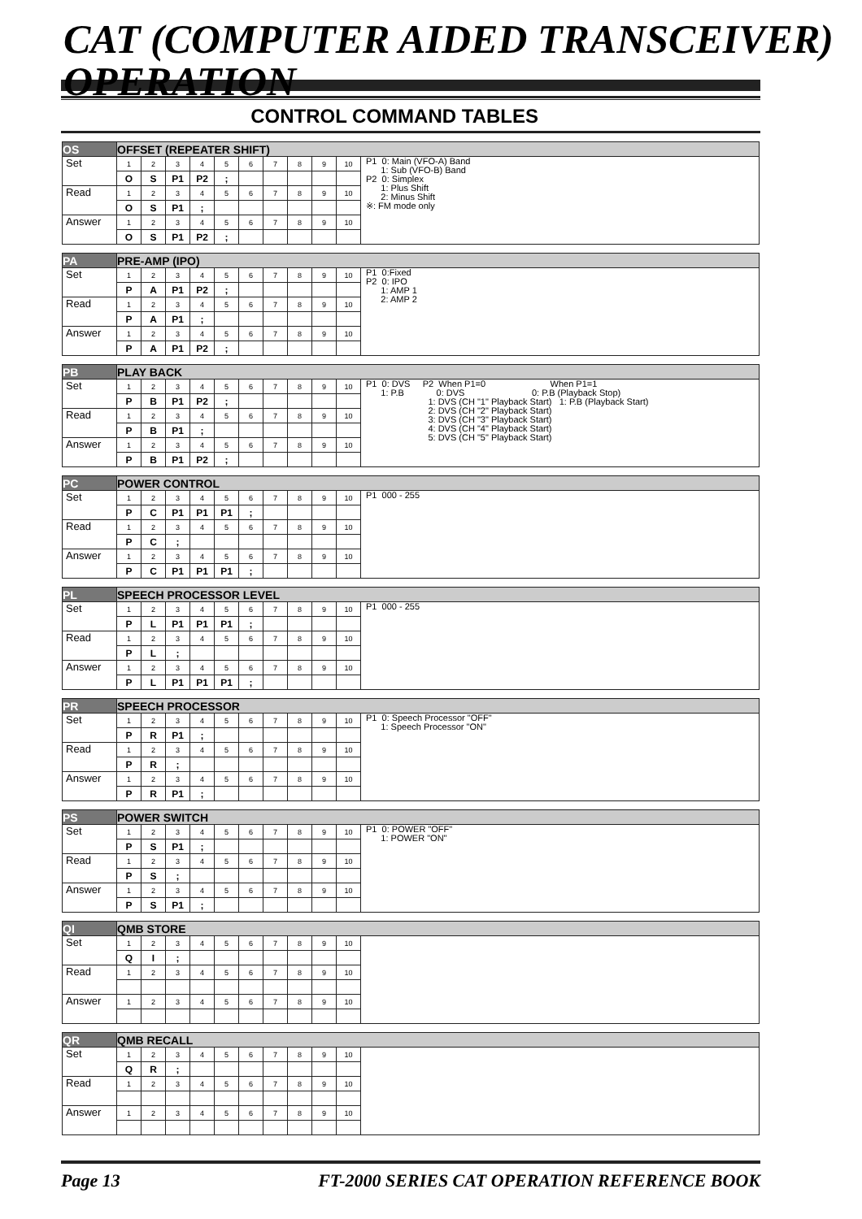CAT (COMPUTER AIDED TRANSCEIVER) OPERATION
CONTROL COMMAND TABLES
| OS | OFFSET (REPEATER SHIFT) | | | | | | | | | | |
| Set | 1 | 2 | 3 | 4 | 5 | 6 | 7 | 8 | 9 | 10 | P1 0: Main (VFO-A) Band 1: Sub (VFO-B) Band P2 0: Simplex 1: Plus Shift 2: Minus Shift ※: FM mode only |
| | O | S | P1 | P2 | ; | | | | | | |
| Read | 1 | 2 | 3 | 4 | 5 | 6 | 7 | 8 | 9 | 10 | |
| | O | S | P1 | ; | | | | | | | |
| Answer | 1 | 2 | 3 | 4 | 5 | 6 | 7 | 8 | 9 | 10 | |
| | O | S | P1 | P2 | ; | | | | | | |
| PA | PRE-AMP (IPO) | | | | | | | | | | |
| Set | 1 | 2 | 3 | 4 | 5 | 6 | 7 | 8 | 9 | 10 | P1 0:Fixed P2 0: IPO 1: AMP 1 2: AMP 2 |
| | P | A | P1 | P2 | ; | | | | | | |
| Read | 1 | 2 | 3 | 4 | 5 | 6 | 7 | 8 | 9 | 10 | |
| | P | A | P1 | ; | | | | | | | |
| Answer | 1 | 2 | 3 | 4 | 5 | 6 | 7 | 8 | 9 | 10 | |
| | P | A | P1 | P2 | ; | | | | | | |
| PB | PLAY BACK | | | | | | | | | | |
| Set | 1 | 2 | 3 | 4 | 5 | 6 | 7 | 8 | 9 | 10 | P1 0: DVS P2 When P1=0 When P1=1 1: P.B 0: DVS 0: P.B (Playback Stop) 1: DVS (CH "1" Playback Start) 1: P.B (Playback Start) 2: DVS (CH "2" Playback Start) 3: DVS (CH "3" Playback Start) 4: DVS (CH "4" Playback Start) 5: DVS (CH "5" Playback Start) |
| | P | B | P1 | P2 | ; | | | | | | |
| Read | 1 | 2 | 3 | 4 | 5 | 6 | 7 | 8 | 9 | 10 | |
| | P | B | P1 | ; | | | | | | | |
| Answer | 1 | 2 | 3 | 4 | 5 | 6 | 7 | 8 | 9 | 10 | |
| | P | B | P1 | P2 | ; | | | | | | |
| PC | POWER CONTROL | | | | | | | | | | |
| Set | 1 | 2 | 3 | 4 | 5 | 6 | 7 | 8 | 9 | 10 | P1 000 - 255 |
| | P | C | P1 | P1 | P1 | ; | | | | | |
| Read | 1 | 2 | 3 | 4 | 5 | 6 | 7 | 8 | 9 | 10 | |
| | P | C | ; | | | | | | | | |
| Answer | 1 | 2 | 3 | 4 | 5 | 6 | 7 | 8 | 9 | 10 | |
| | P | C | P1 | P1 | P1 | ; | | | | | |
| PL | SPEECH PROCESSOR LEVEL | | | | | | | | | | |
| Set | 1 | 2 | 3 | 4 | 5 | 6 | 7 | 8 | 9 | 10 | P1 000 - 255 |
| | P | L | P1 | P1 | P1 | ; | | | | | |
| Read | 1 | 2 | 3 | 4 | 5 | 6 | 7 | 8 | 9 | 10 | |
| | P | L | ; | | | | | | | | |
| Answer | 1 | 2 | 3 | 4 | 5 | 6 | 7 | 8 | 9 | 10 | |
| | P | L | P1 | P1 | P1 | ; | | | | | |
| PR | SPEECH PROCESSOR | | | | | | | | | | |
| Set | 1 | 2 | 3 | 4 | 5 | 6 | 7 | 8 | 9 | 10 | P1 0: Speech Processor "OFF" 1: Speech Processor "ON" |
| | P | R | P1 | ; | | | | | | | |
| Read | 1 | 2 | 3 | 4 | 5 | 6 | 7 | 8 | 9 | 10 | |
| | P | R | ; | | | | | | | | |
| Answer | 1 | 2 | 3 | 4 | 5 | 6 | 7 | 8 | 9 | 10 | |
| | P | R | P1 | ; | | | | | | | |
| PS | POWER SWITCH | | | | | | | | | | |
| Set | 1 | 2 | 3 | 4 | 5 | 6 | 7 | 8 | 9 | 10 | P1 0: POWER "OFF" 1: POWER "ON" |
| | P | S | P1 | ; | | | | | | | |
| Read | 1 | 2 | 3 | 4 | 5 | 6 | 7 | 8 | 9 | 10 | |
| | P | S | ; | | | | | | | | |
| Answer | 1 | 2 | 3 | 4 | 5 | 6 | 7 | 8 | 9 | 10 | |
| | P | S | P1 | ; | | | | | | | |
| QI | QMB STORE | | | | | | | | | | |
| Set | 1 | 2 | 3 | 4 | 5 | 6 | 7 | 8 | 9 | 10 | |
| | Q | I | ; | | | | | | | | |
| Read | 1 | 2 | 3 | 4 | 5 | 6 | 7 | 8 | 9 | 10 | |
| Answer | 1 | 2 | 3 | 4 | 5 | 6 | 7 | 8 | 9 | 10 | |
| QR | QMB RECALL | | | | | | | | | | |
| Set | 1 | 2 | 3 | 4 | 5 | 6 | 7 | 8 | 9 | 10 | |
| | Q | R | ; | | | | | | | | |
| Read | 1 | 2 | 3 | 4 | 5 | 6 | 7 | 8 | 9 | 10 | |
| Answer | 1 | 2 | 3 | 4 | 5 | 6 | 7 | 8 | 9 | 10 | |
Page 13 FT-2000 SERIES CAT OPERATION REFERENCE BOOK